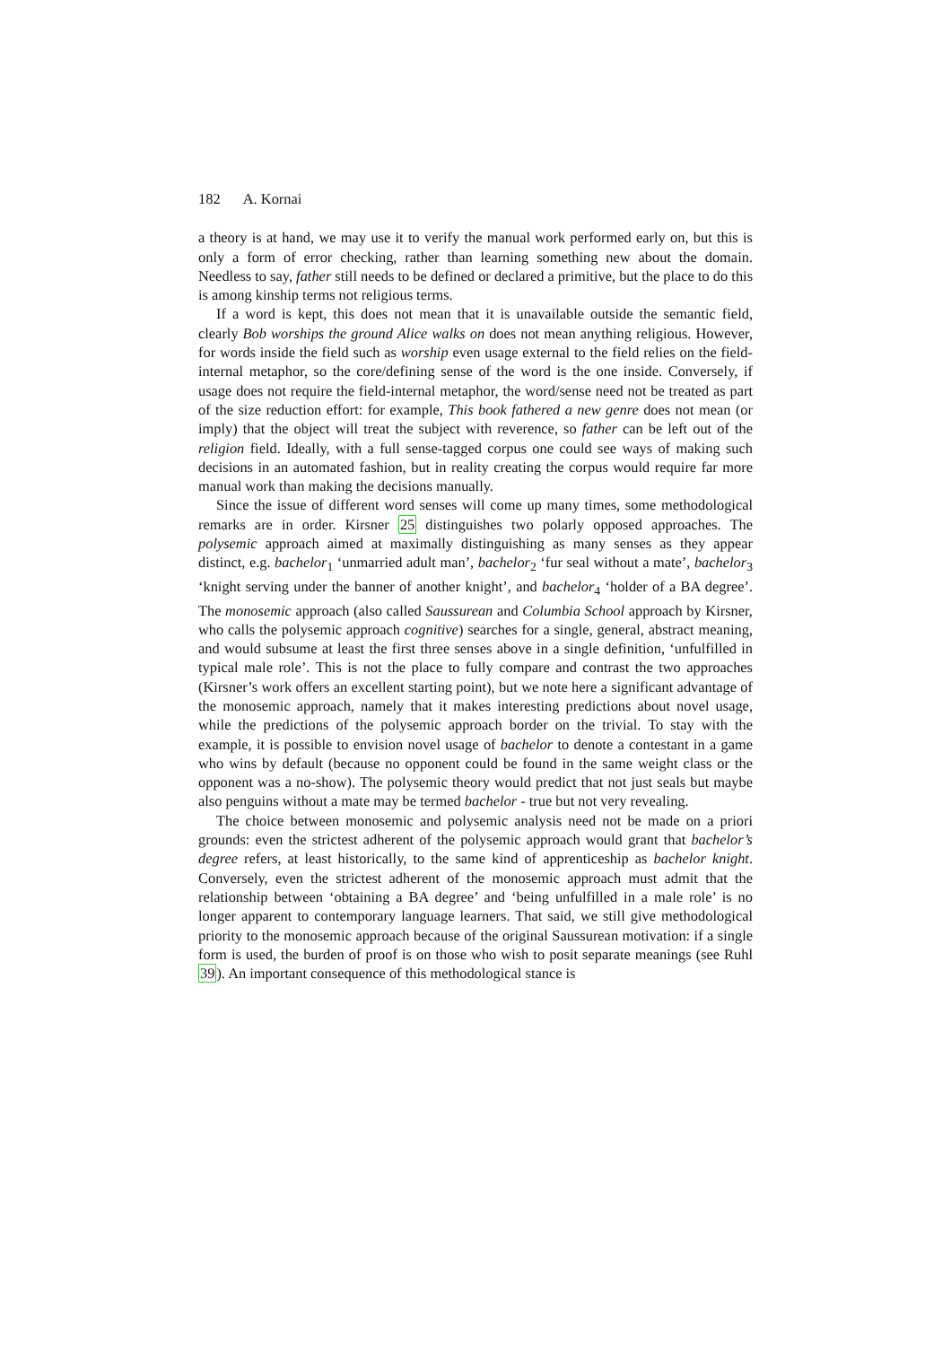182 A. Kornai
a theory is at hand, we may use it to verify the manual work performed early on, but this is only a form of error checking, rather than learning something new about the domain. Needless to say, father still needs to be defined or declared a primitive, but the place to do this is among kinship terms not religious terms.
If a word is kept, this does not mean that it is unavailable outside the semantic field, clearly Bob worships the ground Alice walks on does not mean anything religious. However, for words inside the field such as worship even usage external to the field relies on the field-internal metaphor, so the core/defining sense of the word is the one inside. Conversely, if usage does not require the field-internal metaphor, the word/sense need not be treated as part of the size reduction effort: for example, This book fathered a new genre does not mean (or imply) that the object will treat the subject with reverence, so father can be left out of the religion field. Ideally, with a full sense-tagged corpus one could see ways of making such decisions in an automated fashion, but in reality creating the corpus would require far more manual work than making the decisions manually.
Since the issue of different word senses will come up many times, some methodological remarks are in order. Kirsner 25 distinguishes two polarly opposed approaches. The polysemic approach aimed at maximally distinguishing as many senses as they appear distinct, e.g. bachelor<sub>1</sub> ‘unmarried adult man’, bachelor<sub>2</sub> ‘fur seal without a mate’, bachelor<sub>3</sub> ‘knight serving under the banner of another knight’, and bachelor<sub>4</sub> ‘holder of a BA degree’. The monosemic approach (also called Saussurean and Columbia School approach by Kirsner, who calls the polysemic approach cognitive) searches for a single, general, abstract meaning, and would subsume at least the first three senses above in a single definition, ‘unfulfilled in typical male role’. This is not the place to fully compare and contrast the two approaches (Kirsner’s work offers an excellent starting point), but we note here a significant advantage of the monosemic approach, namely that it makes interesting predictions about novel usage, while the predictions of the polysemic approach border on the trivial. To stay with the example, it is possible to envision novel usage of bachelor to denote a contestant in a game who wins by default (because no opponent could be found in the same weight class or the opponent was a no-show). The polysemic theory would predict that not just seals but maybe also penguins without a mate may be termed bachelor - true but not very revealing.
The choice between monosemic and polysemic analysis need not be made on a priori grounds: even the strictest adherent of the polysemic approach would grant that bachelor’s degree refers, at least historically, to the same kind of apprenticeship as bachelor knight. Conversely, even the strictest adherent of the monosemic approach must admit that the relationship between ‘obtaining a BA degree’ and ‘being unfulfilled in a male role’ is no longer apparent to contemporary language learners. That said, we still give methodological priority to the monosemic approach because of the original Saussurean motivation: if a single form is used, the burden of proof is on those who wish to posit separate meanings (see Ruhl 39). An important consequence of this methodological stance is